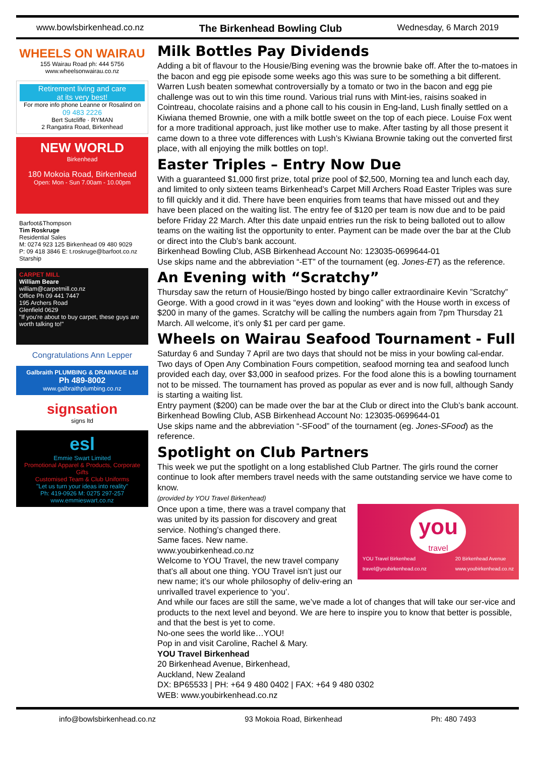www.bowlsbirkenhead.co.nz The Birkenhead Bowling Club Wednesday, 6 March 2019
WHEELS ON WAIRAU
155 Wairau Road ph: 444 5756
www.wheelsonwairau.co.nz
Retirement living and care
at its very best!
For more info phone Leanne or Rosalind on
09 483 2226
Bert Sutcliffe · RYMAN
2 Rangatira Road, Birkenhead
NEW WORLD
Birkenhead
180 Mokoia Road, Birkenhead
Open: Mon - Sun 7.00am - 10.00pm
Barfoot&Thompson
Tim Roskruge
Residential Sales
M: 0274 923 125 Birkenhead 09 480 9029
P: 09 418 3846 E: t.roskruge@barfoot.co.nz
Starship
CARPET MILL
William Beare
william@carpetmill.co.nz
Office Ph 09 441 7447
195 Archers Road
Glenfield 0629
"If you're about to buy carpet, these guys are worth talking to!"
Congratulations Ann Lepper
Galbraith PLUMBING & DRAINAGE Ltd
Ph 489-8002
www.galbraithplumbing.co.nz
signsation
signs ltd
esl
Emmie Swart Limited
Promotional Apparel & Products, Corporate Gifts
Customised Team & Club Uniforms
"Let us turn your ideas into reality"
Ph: 419-0926 M: 0275 297-257 www.emmieswart.co.nz
Milk Bottles Pay Dividends
Adding a bit of flavour to the Housie/Bing evening was the brownie bake off. After the to-matoes in the bacon and egg pie episode some weeks ago this was sure to be something a bit different. Warren Lush beaten somewhat controversially by a tomato or two in the bacon and egg pie challenge was out to win this time round. Various trial runs with Mint-ies, raisins soaked in Cointreau, chocolate raisins and a phone call to his cousin in Eng-land, Lush finally settled on a Kiwiana themed Brownie, one with a milk bottle sweet on the top of each piece. Louise Fox went for a more traditional approach, just like mother use to make. After tasting by all those present it came down to a three vote differences with Lush’s Kiwiana Brownie taking out the converted first place, with all enjoying the milk bottles on top!.
Easter Triples – Entry Now Due
With a guaranteed $1,000 first prize, total prize pool of $2,500, Morning tea and lunch each day, and limited to only sixteen teams Birkenhead’s Carpet Mill Archers Road Easter Triples was sure to fill quickly and it did. There have been enquiries from teams that have missed out and they have been placed on the waiting list. The entry fee of $120 per team is now due and to be paid before Friday 22 March. After this date unpaid entries run the risk to being balloted out to allow teams on the waiting list the opportunity to enter. Payment can be made over the bar at the Club or direct into the Club’s bank account.
Birkenhead Bowling Club, ASB Birkenhead Account No: 123035-0699644-01
Use skips name and the abbreviation “-ET” of the tournament (eg. Jones-ET) as the reference.
An Evening with “Scratchy”
Thursday saw the return of Housie/Bingo hosted by bingo caller extraordinaire Kevin ”Scratchy” George. With a good crowd in it was “eyes down and looking” with the House worth in excess of $200 in many of the games. Scratchy will be calling the numbers again from 7pm Thursday 21 March. All welcome, it’s only $1 per card per game.
Wheels on Wairau Seafood Tournament - Full
Saturday 6 and Sunday 7 April are two days that should not be miss in your bowling cal-endar. Two days of Open Any Combination Fours competition, seafood morning tea and seafood lunch provided each day, over $3,000 in seafood prizes. For the food alone this is a bowling tournament not to be missed. The tournament has proved as popular as ever and is now full, although Sandy is starting a waiting list.
Entry payment ($200) can be made over the bar at the Club or direct into the Club’s bank account. Birkenhead Bowling Club, ASB Birkenhead Account No: 123035-0699644-01
Use skips name and the abbreviation “-SFood” of the tournament (eg. Jones-SFood) as the reference.
Spotlight on Club Partners
This week we put the spotlight on a long established Club Partner. The girls round the corner continue to look after members travel needs with the same outstanding service we have come to know.
(provided by YOU Travel Birkenhead)
you
travel
YOU Travel Birkenhead
travel@youbirkenhead.co.nz 20 Birkenhead Avenue
www.youbirkenhead.co.nz
Once upon a time, there was a travel company that was united by its passion for discovery and great service. Nothing’s changed there.
Same faces. New name.
www.youbirkenhead.co.nz
Welcome to YOU Travel, the new travel company that’s all about one thing. YOU Travel isn’t just our new name; it’s our whole philosophy of deliv-ering an unrivalled travel experience to ‘you’.
And while our faces are still the same, we’ve made a lot of changes that will take our ser-vice and products to the next level and beyond. We are here to inspire you to know that better is possible, and that the best is yet to come.
No-one sees the world like…YOU!
Pop in and visit Caroline, Rachel & Mary.
YOU Travel Birkenhead
20 Birkenhead Avenue, Birkenhead,
Auckland, New Zealand
DX: BP65533 | PH: +64 9 480 0402 | FAX: +64 9 480 0302
WEB: www.youbirkenhead.co.nz
info@bowlsbirkenhead.co.nz 93 Mokoia Road, Birkenhead Ph: 480 7493